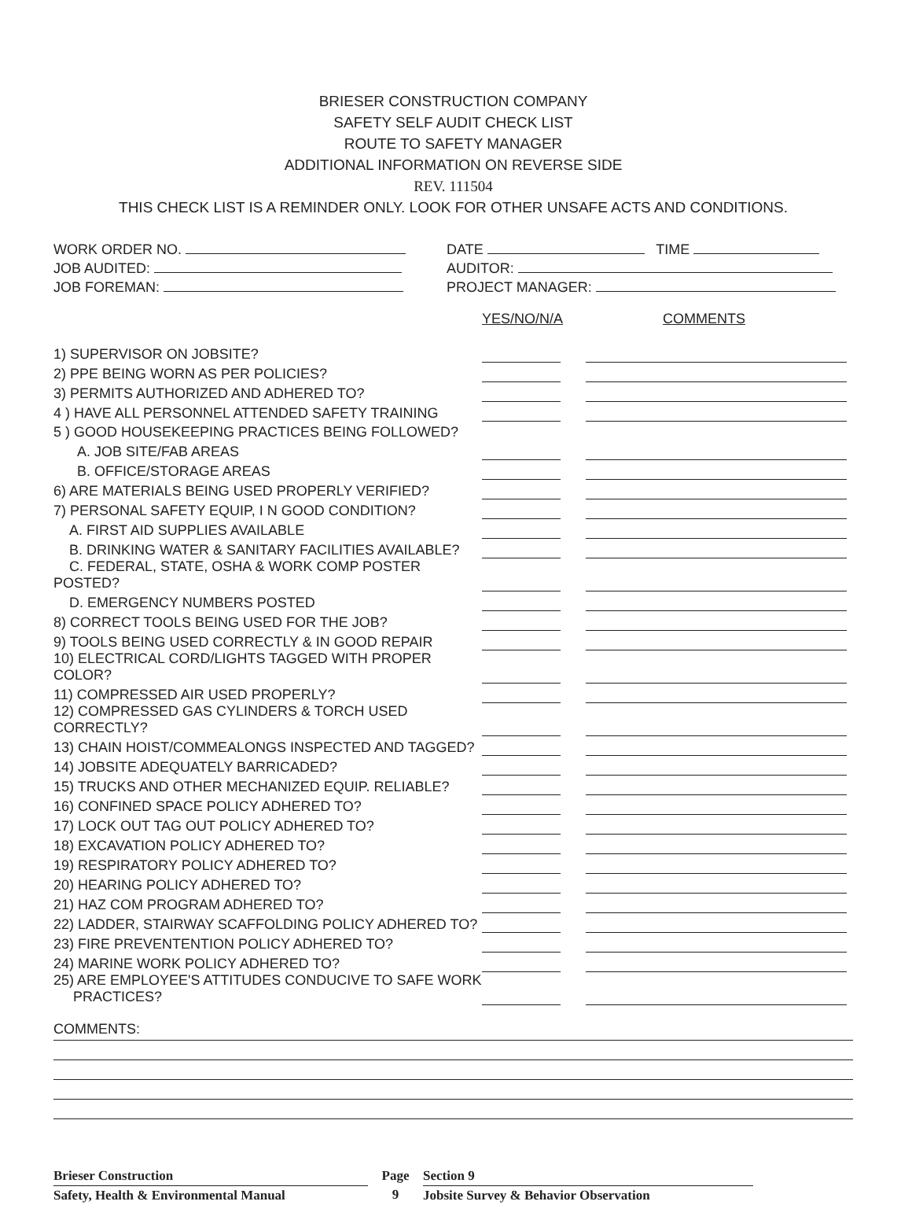BRIESER CONSTRUCTION COMPANY
SAFETY SELF AUDIT CHECK LIST
ROUTE TO SAFETY MANAGER
ADDITIONAL INFORMATION ON REVERSE SIDE
REV. 111504
THIS CHECK LIST IS A REMINDER ONLY. LOOK FOR OTHER UNSAFE ACTS AND CONDITIONS.
WORK ORDER NO.
JOB AUDITED:
JOB FOREMAN:
DATE TIME
AUDITOR:
PROJECT MANAGER:
YES/NO/N/A COMMENTS
| 1) SUPERVISOR ON JOBSITE? | | | |
| 2) PPE BEING WORN AS PER POLICIES? | | | |
| 3) PERMITS AUTHORIZED AND ADHERED TO? | | | |
| 4 ) HAVE ALL PERSONNEL ATTENDED SAFETY TRAINING | | | |
| 5 ) GOOD HOUSEKEEPING PRACTICES BEING FOLLOWED? | | | |
| A. JOB SITE/FAB AREAS | | | |
| B. OFFICE/STORAGE AREAS | | | |
| 6) ARE MATERIALS BEING USED PROPERLY VERIFIED? | | | |
| 7) PERSONAL SAFETY EQUIP, I N GOOD CONDITION? | | | |
| A. FIRST AID SUPPLIES AVAILABLE | | | |
| B. DRINKING WATER & SANITARY FACILITIES AVAILABLE? | | | |
| C. FEDERAL, STATE, OSHA & WORK COMP POSTER POSTED? | | | |
| D. EMERGENCY NUMBERS POSTED | | | |
| 8) CORRECT TOOLS BEING USED FOR THE JOB? | | | |
| 9) TOOLS BEING USED CORRECTLY & IN GOOD REPAIR | | | |
| 10) ELECTRICAL CORD/LIGHTS TAGGED WITH PROPER COLOR? | | | |
| 11) COMPRESSED AIR USED PROPERLY? | | | |
| 12) COMPRESSED GAS CYLINDERS & TORCH USED CORRECTLY? | | | |
| 13) CHAIN HOIST/COMMEALONGS INSPECTED AND TAGGED? | | | |
| 14) JOBSITE ADEQUATELY BARRICADED? | | | |
| 15) TRUCKS AND OTHER MECHANIZED EQUIP. RELIABLE? | | | |
| 16) CONFINED SPACE POLICY ADHERED TO? | | | |
| 17) LOCK OUT TAG OUT POLICY ADHERED TO? | | | |
| 18) EXCAVATION POLICY ADHERED TO? | | | |
| 19) RESPIRATORY POLICY ADHERED TO? | | | |
| 20) HEARING POLICY ADHERED TO? | | | |
| 21) HAZ COM PROGRAM ADHERED TO? | | | |
| 22) LADDER, STAIRWAY SCAFFOLDING POLICY ADHERED TO? | | | |
| 23) FIRE PREVENTENTION POLICY ADHERED TO? | | | |
| 24) MARINE WORK POLICY ADHERED TO? | | | |
| 25) ARE EMPLOYEE'S ATTITUDES CONDUCIVE TO SAFE WORK PRACTICES? | | | |
COMMENTS:
Brieser Construction
Safety, Health & Environmental Manual
Page
9
Section 9
Jobsite Survey & Behavior Observation